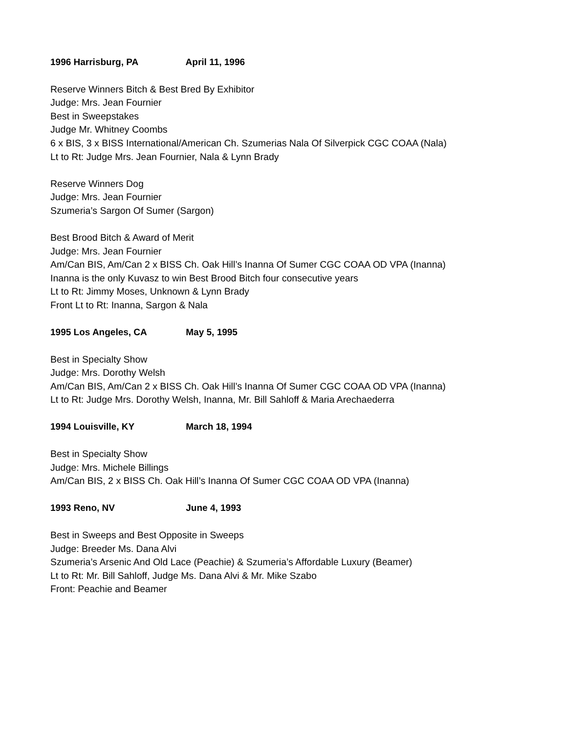1996 Harrisburg, PA April 11, 1996
Reserve Winners Bitch & Best Bred By Exhibitor
Judge: Mrs. Jean Fournier
Best in Sweepstakes
Judge Mr. Whitney Coombs
6 x BIS, 3 x BISS International/American Ch. Szumerias Nala Of Silverpick CGC COAA (Nala)
Lt to Rt: Judge Mrs. Jean Fournier, Nala & Lynn Brady
Reserve Winners Dog
Judge: Mrs. Jean Fournier
Szumeria’s Sargon Of Sumer (Sargon)
Best Brood Bitch & Award of Merit
Judge: Mrs. Jean Fournier
Am/Can BIS, Am/Can 2 x BISS Ch. Oak Hill’s Inanna Of Sumer CGC COAA OD VPA (Inanna)
Inanna is the only Kuvasz to win Best Brood Bitch four consecutive years
Lt to Rt: Jimmy Moses, Unknown & Lynn Brady
Front Lt to Rt: Inanna, Sargon & Nala
1995 Los Angeles, CA May 5, 1995
Best in Specialty Show
Judge: Mrs. Dorothy Welsh
Am/Can BIS, Am/Can 2 x BISS Ch. Oak Hill’s Inanna Of Sumer CGC COAA OD VPA (Inanna)
Lt to Rt: Judge Mrs. Dorothy Welsh, Inanna, Mr. Bill Sahloff & Maria Arechaederra
1994 Louisville, KY March 18, 1994
Best in Specialty Show
Judge: Mrs. Michele Billings
Am/Can BIS, 2 x BISS Ch. Oak Hill’s Inanna Of Sumer CGC COAA OD VPA (Inanna)
1993 Reno, NV June 4, 1993
Best in Sweeps and Best Opposite in Sweeps
Judge: Breeder Ms. Dana Alvi
Szumeria’s Arsenic And Old Lace (Peachie) & Szumeria’s Affordable Luxury (Beamer)
Lt to Rt: Mr. Bill Sahloff, Judge Ms. Dana Alvi & Mr. Mike Szabo
Front: Peachie and Beamer